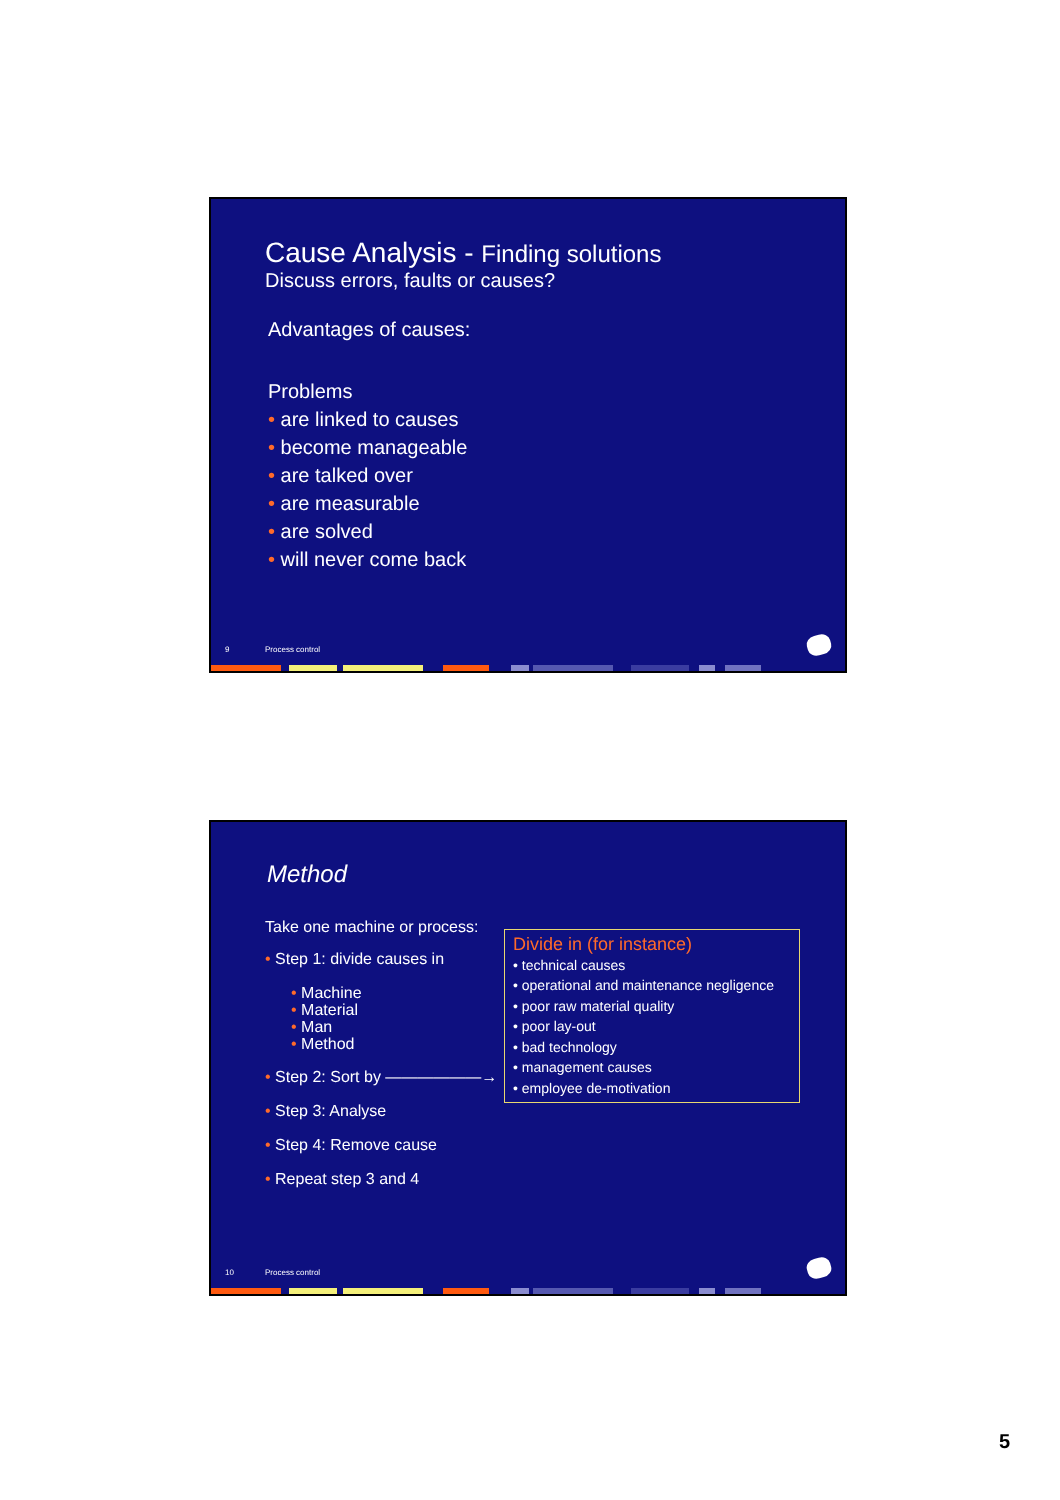Cause Analysis - Finding solutions
Discuss errors, faults or causes?
Advantages of causes:
Problems
• are linked to causes
• become manageable
• are talked over
• are measurable
• are solved
• will never come back
9 Process control
Method
Take one machine or process:
• Step 1: divide causes in
• Machine
• Material
• Man
• Method
• Step 2: Sort by ——————→
• Step 3: Analyse
• Step 4: Remove cause
• Repeat step 3 and 4
Divide in (for instance)
• technical causes
• operational and maintenance negligence
• poor raw material quality
• poor lay-out
• bad technology
• management causes
• employee de-motivation
10 Process control
5